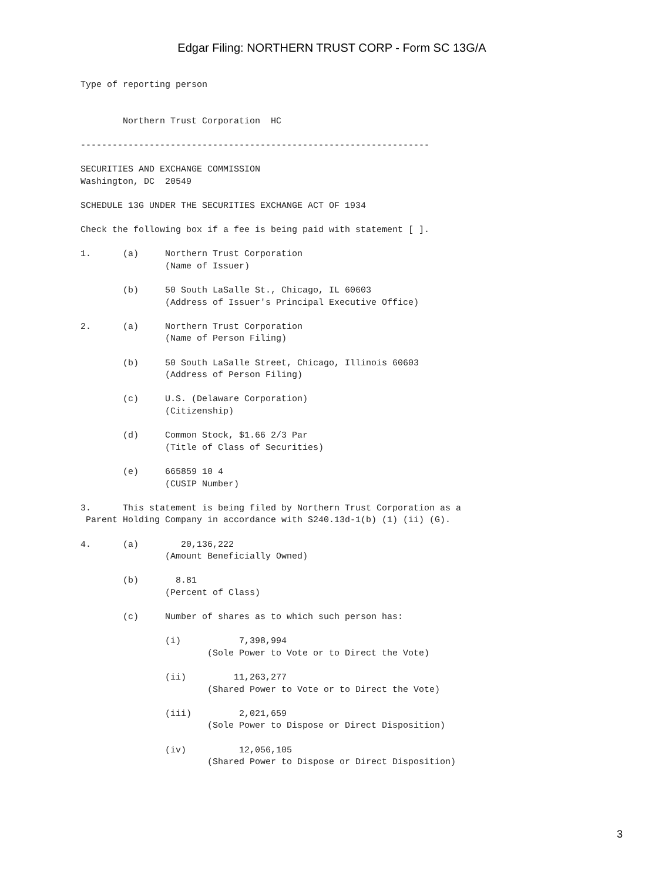Edgar Filing: NORTHERN TRUST CORP - Form SC 13G/A
Type of reporting person


        Northern Trust Corporation  HC

------------------------------------------------------------------

SECURITIES AND EXCHANGE COMMISSION
Washington, DC  20549

SCHEDULE 13G UNDER THE SECURITIES EXCHANGE ACT OF 1934

Check the following box if a fee is being paid with statement [ ].

1.      (a)     Northern Trust Corporation
                (Name of Issuer)

        (b)     50 South LaSalle St., Chicago, IL 60603
                (Address of Issuer's Principal Executive Office)

2.      (a)     Northern Trust Corporation
                (Name of Person Filing)

        (b)     50 South LaSalle Street, Chicago, Illinois 60603
                (Address of Person Filing)

        (c)     U.S. (Delaware Corporation)
                (Citizenship)

        (d)     Common Stock, $1.66 2/3 Par
                (Title of Class of Securities)

        (e)     665859 10 4
                (CUSIP Number)

3.      This statement is being filed by Northern Trust Corporation as a
 Parent Holding Company in accordance with S240.13d-1(b) (1) (ii) (G).

4.      (a)        20,136,222
                (Amount Beneficially Owned)

        (b)       8.81
                (Percent of Class)

        (c)     Number of shares as to which such person has:

                (i)           7,398,994
                        (Sole Power to Vote or to Direct the Vote)

                (ii)         11,263,277
                        (Shared Power to Vote or to Direct the Vote)

                (iii)         2,021,659
                        (Sole Power to Dispose or Direct Disposition)

                (iv)          12,056,105
                        (Shared Power to Dispose or Direct Disposition)
3